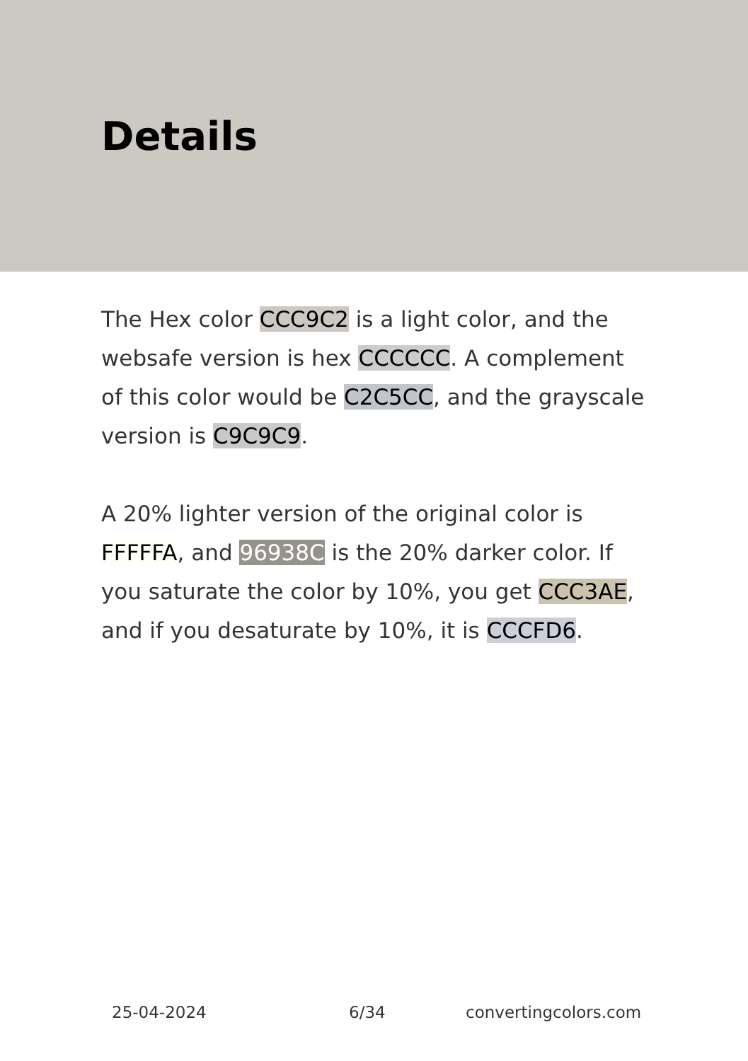Details
The Hex color CCC9C2 is a light color, and the websafe version is hex CCCCCC. A complement of this color would be C2C5CC, and the grayscale version is C9C9C9.
A 20% lighter version of the original color is FFFFFA, and 96938C is the 20% darker color. If you saturate the color by 10%, you get CCC3AE, and if you desaturate by 10%, it is CCCFD6.
25-04-2024 6/34 convertingcolors.com